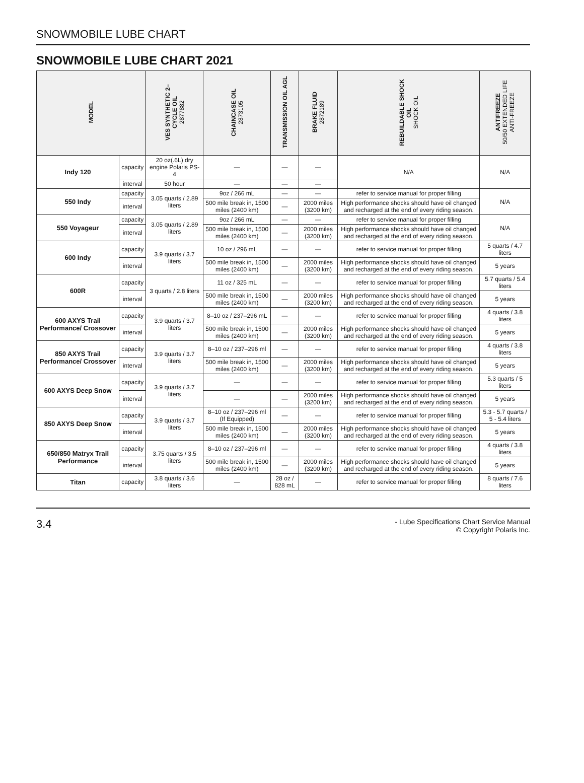SNOWMOBILE LUBE CHART
SNOWMOBILE LUBE CHART 2021
| MODEL | | VES SYNTHETIC 2– CYCLE OIL 2877882 | CHAINCASE OIL 2873105 | TRANSMISSION OIL AGL | BRAKE FLUID 2872189 | REBUILDABLE SHOCK OIL SHOCK OIL | ANTIFREEZE 50/50 EXTENDED LIFE ANTI-FREEZE |
| --- | --- | --- | --- | --- | --- | --- | --- |
| Indy 120 | capacity | 20 oz(.6L) dry engine Polaris PS-4 | — | — | — | N/A | N/A |
| | interval | 50 hour | — | — | — | | |
| 550 Indy | capacity | 3.05 quarts / 2.89 liters | 9oz / 266 mL | — | — | refer to service manual for proper filling | N/A |
| | interval | | 500 mile break in, 1500 miles (2400 km) | — | 2000 miles (3200 km) | High performance shocks should have oil changed and recharged at the end of every riding season. | |
| 550 Voyageur | capacity | 3.05 quarts / 2.89 liters | 9oz / 266 mL | — | — | refer to service manual for proper filling | N/A |
| | interval | | 500 mile break in, 1500 miles (2400 km) | — | 2000 miles (3200 km) | High performance shocks should have oil changed and recharged at the end of every riding season. | |
| 600 Indy | capacity | 3.9 quarts / 3.7 liters | 10 oz / 296 mL | — | — | refer to service manual for proper filling | 5 quarts / 4.7 liters |
| | interval | | 500 mile break in, 1500 miles (2400 km) | — | 2000 miles (3200 km) | High performance shocks should have oil changed and recharged at the end of every riding season. | 5 years |
| 600R | capacity | 3 quarts / 2.8 liters | 11 oz / 325 mL | — | — | refer to service manual for proper filling | 5.7 quarts / 5.4 liters |
| | interval | | 500 mile break in, 1500 miles (2400 km) | — | 2000 miles (3200 km) | High performance shocks should have oil changed and recharged at the end of every riding season. | 5 years |
| 600 AXYS Trail Performance/ Crossover | capacity | 3.9 quarts / 3.7 liters | 8–10 oz / 237–296 mL | — | — | refer to service manual for proper filling | 4 quarts / 3.8 liters |
| | interval | | 500 mile break in, 1500 miles (2400 km) | — | 2000 miles (3200 km) | High performance shocks should have oil changed and recharged at the end of every riding season. | 5 years |
| 850 AXYS Trail Performance/ Crossover | capacity | 3.9 quarts / 3.7 liters | 8–10 oz / 237–296 ml | — | — | refer to service manual for proper filling | 4 quarts / 3.8 liters |
| | interval | | 500 mile break in, 1500 miles (2400 km) | — | 2000 miles (3200 km) | High performance shocks should have oil changed and recharged at the end of every riding season. | 5 years |
| 600 AXYS Deep Snow | capacity | 3.9 quarts / 3.7 liters | — | — | — | refer to service manual for proper filling | 5.3 quarts / 5 liters |
| | interval | | — | — | 2000 miles (3200 km) | High performance shocks should have oil changed and recharged at the end of every riding season. | 5 years |
| 850 AXYS Deep Snow | capacity | 3.9 quarts / 3.7 liters | 8–10 oz / 237–296 ml (If Equipped) | — | — | refer to service manual for proper filling | 5.3 - 5.7 quarts / 5 - 5.4 liters |
| | interval | | 500 mile break in, 1500 miles (2400 km) | — | 2000 miles (3200 km) | High performance shocks should have oil changed and recharged at the end of every riding season. | 5 years |
| 650/850 Matryx Trail Performance | capacity | 3.75 quarts / 3.5 liters | 8–10 oz / 237–296 ml | — | — | refer to service manual for proper filling | 4 quarts / 3.8 liters |
| | interval | | 500 mile break in, 1500 miles (2400 km) | — | 2000 miles (3200 km) | High performance shocks should have oil changed and recharged at the end of every riding season. | 5 years |
| Titan | capacity | 3.8 quarts / 3.6 liters | — | 28 oz / 828 mL | — | refer to service manual for proper filling | 8 quarts / 7.6 liters |
3.4
- Lube Specifications Chart Service Manual
© Copyright Polaris Inc.